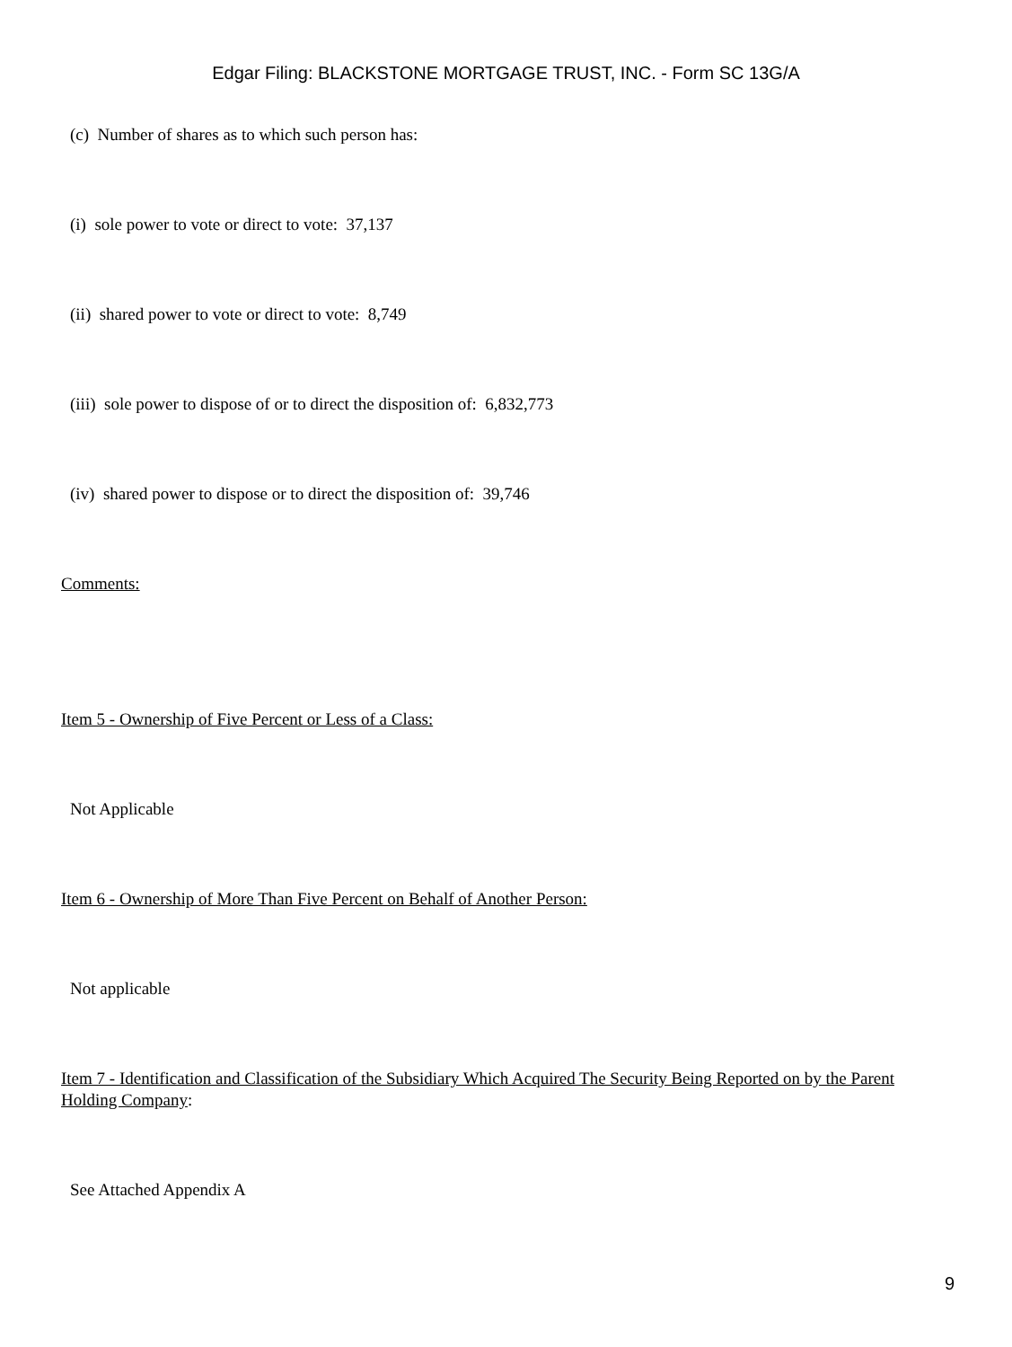Edgar Filing: BLACKSTONE MORTGAGE TRUST, INC. - Form SC 13G/A
(c) Number of shares as to which such person has:
(i) sole power to vote or direct to vote: 37,137
(ii) shared power to vote or direct to vote: 8,749
(iii) sole power to dispose of or to direct the disposition of: 6,832,773
(iv) shared power to dispose or to direct the disposition of: 39,746
Comments:
Item 5 - Ownership of Five Percent or Less of a Class:
Not Applicable
Item 6 - Ownership of More Than Five Percent on Behalf of Another Person:
Not applicable
Item 7 - Identification and Classification of the Subsidiary Which Acquired The Security Being Reported on by the Parent Holding Company:
See Attached Appendix A
9